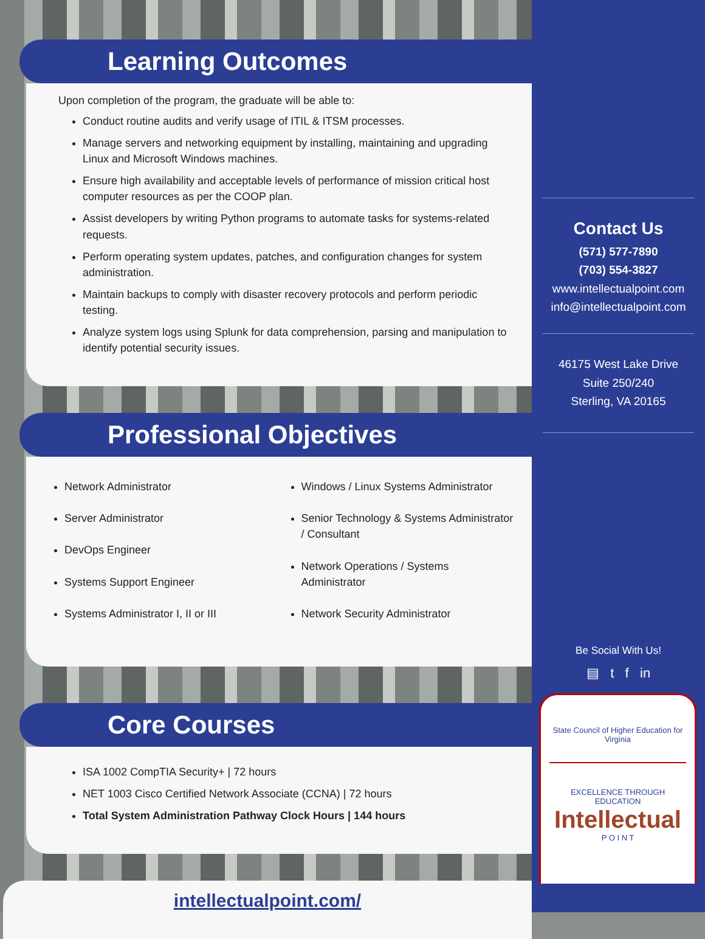Learning Outcomes
Upon completion of the program, the graduate will be able to:
Conduct routine audits and verify usage of ITIL & ITSM processes.
Manage servers and networking equipment by installing, maintaining and upgrading Linux and Microsoft Windows machines.
Ensure high availability and acceptable levels of performance of mission critical host computer resources as per the COOP plan.
Assist developers by writing Python programs to automate tasks for systems-related requests.
Perform operating system updates, patches, and configuration changes for system administration.
Maintain backups to comply with disaster recovery protocols and perform periodic testing.
Analyze system logs using Splunk for data comprehension, parsing and manipulation to identify potential security issues.
Professional Objectives
Network Administrator
Server Administrator
DevOps Engineer
Systems Support Engineer
Systems Administrator I, II or III
Windows / Linux Systems Administrator
Senior Technology & Systems Administrator / Consultant
Network Operations / Systems Administrator
Network Security Administrator
Core Courses
ISA 1002 CompTIA Security+ | 72 hours
NET 1003 Cisco Certified Network Associate (CCNA) | 72 hours
Total System Administration Pathway Clock Hours | 144 hours
intellectualpoint.com/
Contact Us
(571) 577-7890
(703) 554-3827
www.intellectualpoint.com
info@intellectualpoint.com
46175 West Lake Drive
Suite 250/240
Sterling, VA 20165
Be Social With Us!
▤ t f in
State Council of Higher Education for Virginia
EXCELLENCE THROUGH EDUCATION
Intellectual
P O I N T